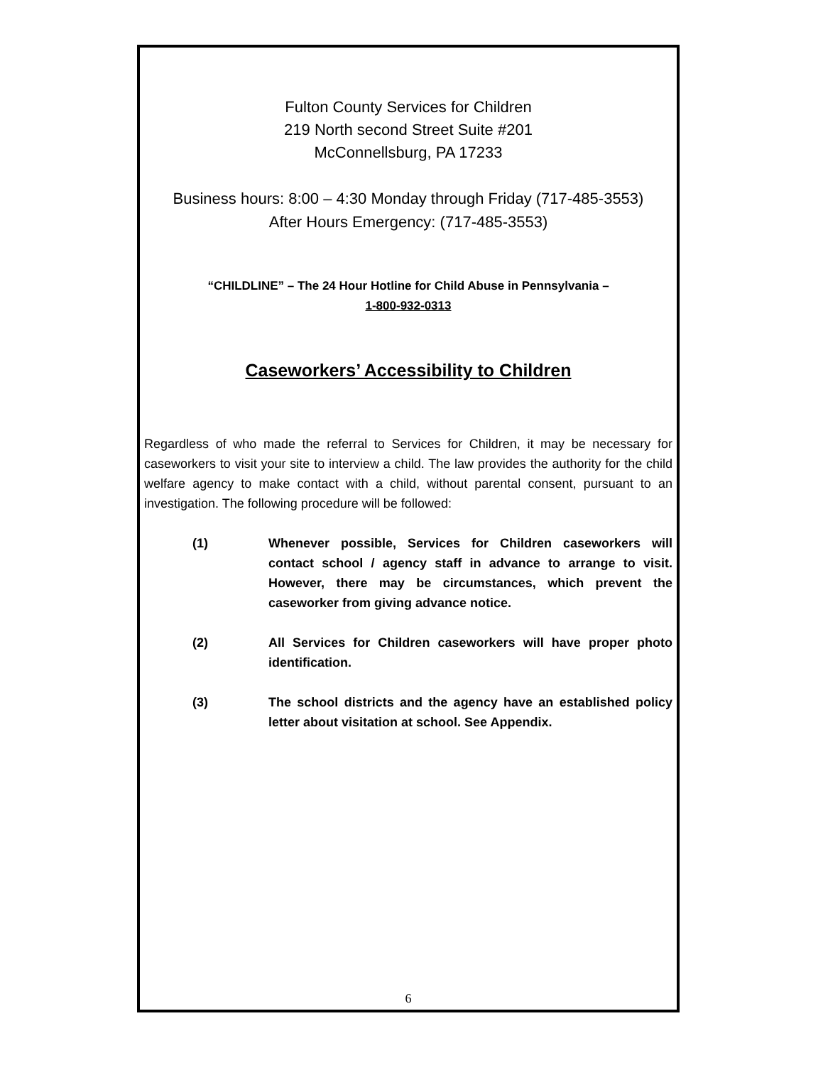Fulton County Services for Children
219 North second Street Suite #201
McConnellsburg, PA 17233
Business hours: 8:00 – 4:30 Monday through Friday (717-485-3553)
After Hours Emergency: (717-485-3553)
“CHILDLINE” – The 24 Hour Hotline for Child Abuse in Pennsylvania –
1-800-932-0313
Caseworkers’ Accessibility to Children
Regardless of who made the referral to Services for Children, it may be necessary for caseworkers to visit your site to interview a child. The law provides the authority for the child welfare agency to make contact with a child, without parental consent, pursuant to an investigation. The following procedure will be followed:
(1) Whenever possible, Services for Children caseworkers will contact school / agency staff in advance to arrange to visit. However, there may be circumstances, which prevent the caseworker from giving advance notice.
(2) All Services for Children caseworkers will have proper photo identification.
(3) The school districts and the agency have an established policy letter about visitation at school. See Appendix.
6